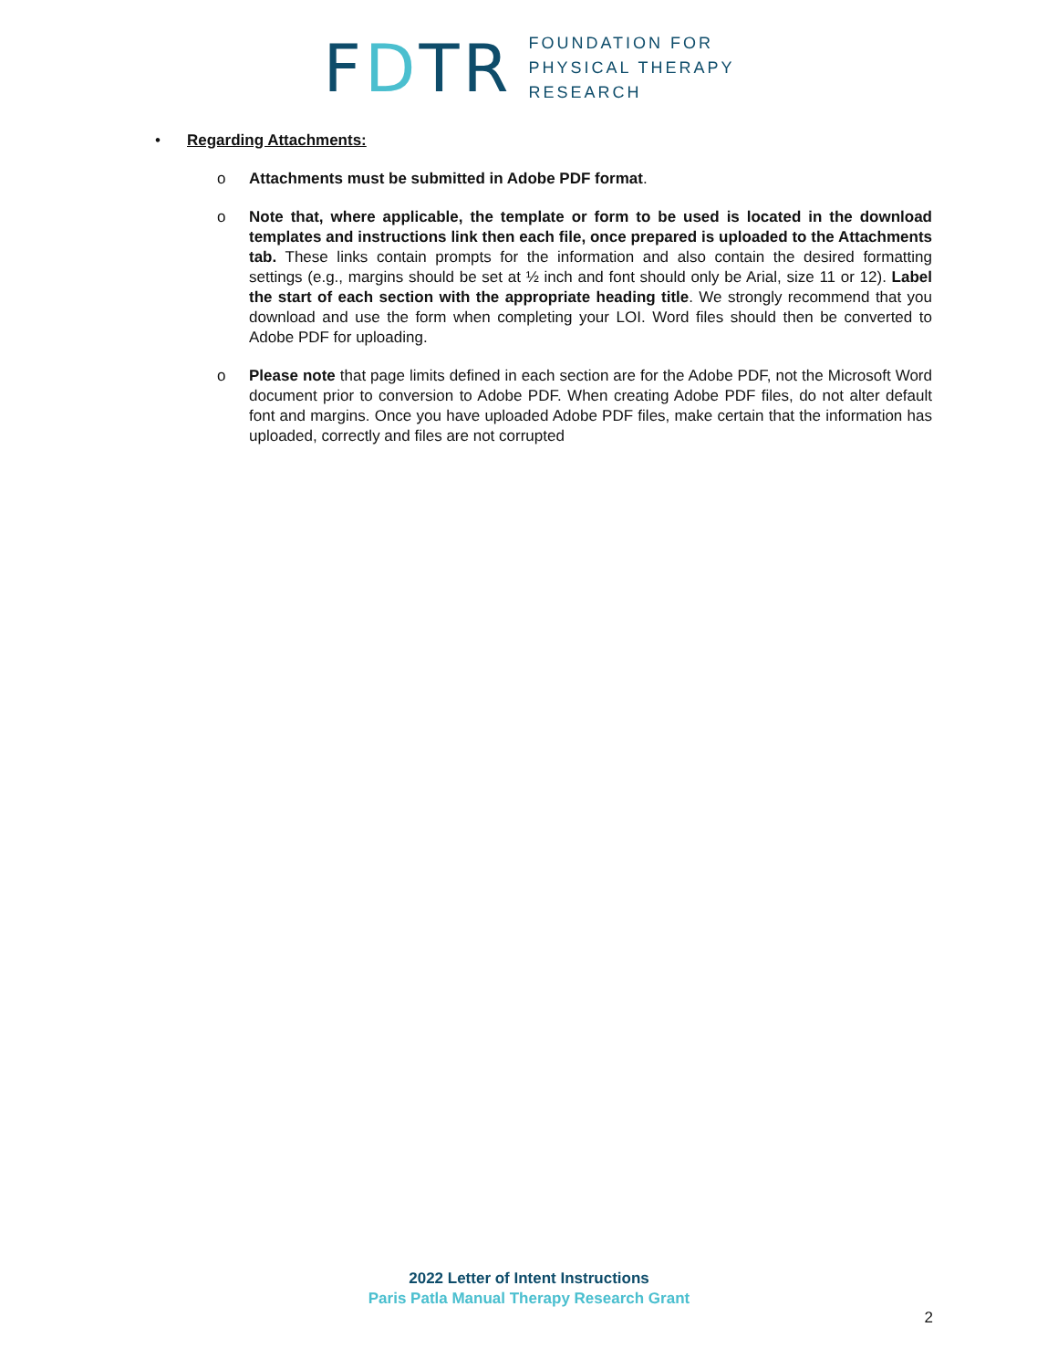FDT R
FOUNDATION FOR
PHYSICAL THERAPY
RESEARCH
• Regarding Attachments:
o Attachments must be submitted in Adobe PDF format.
o Note that, where applicable, the template or form to be used is located in the download templates and instructions link then each file, once prepared is uploaded to the Attachments tab. These links contain prompts for the information and also contain the desired formatting settings (e.g., margins should be set at ½ inch and font should only be Arial, size 11 or 12). Label the start of each section with the appropriate heading title. We strongly recommend that you download and use the form when completing your LOI. Word files should then be converted to Adobe PDF for uploading.
o Please note that page limits defined in each section are for the Adobe PDF, not the Microsoft Word document prior to conversion to Adobe PDF. When creating Adobe PDF files, do not alter default font and margins. Once you have uploaded Adobe PDF files, make certain that the information has uploaded, correctly and files are not corrupted
2022 Letter of Intent Instructions
Paris Patla Manual Therapy Research Grant
2